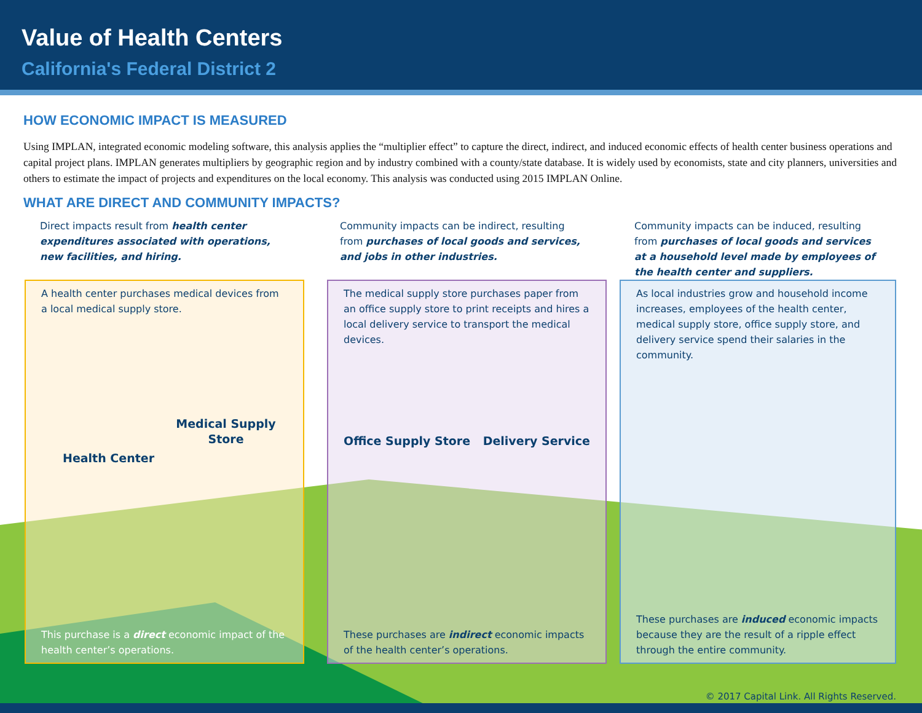Value of Health Centers
California's Federal District 2
HOW ECONOMIC IMPACT IS MEASURED
Using IMPLAN, integrated economic modeling software, this analysis applies the “multiplier effect” to capture the direct, indirect, and induced economic effects of health center business operations and capital project plans. IMPLAN generates multipliers by geographic region and by industry combined with a county/state database. It is widely used by economists, state and city planners, universities and others to estimate the impact of projects and expenditures on the local economy. This analysis was conducted using 2015 IMPLAN Online.
WHAT ARE DIRECT AND COMMUNITY IMPACTS?
Direct impacts result from health center expenditures associated with operations, new facilities, and hiring.
A health center purchases medical devices from a local medical supply store.
Medical Supply Store
Health Center
This purchase is a direct economic impact of the health center’s operations.
Community impacts can be indirect, resulting from purchases of local goods and services, and jobs in other industries.
The medical supply store purchases paper from an office supply store to print receipts and hires a local delivery service to transport the medical devices.
Office Supply Store Delivery Service
These purchases are indirect economic impacts of the health center’s operations.
Community impacts can be induced, resulting from purchases of local goods and services at a household level made by employees of the health center and suppliers.
As local industries grow and household income increases, employees of the health center, medical supply store, office supply store, and delivery service spend their salaries in the community.
These purchases are induced economic impacts because they are the result of a ripple effect through the entire community.
© 2017 Capital Link. All Rights Reserved.